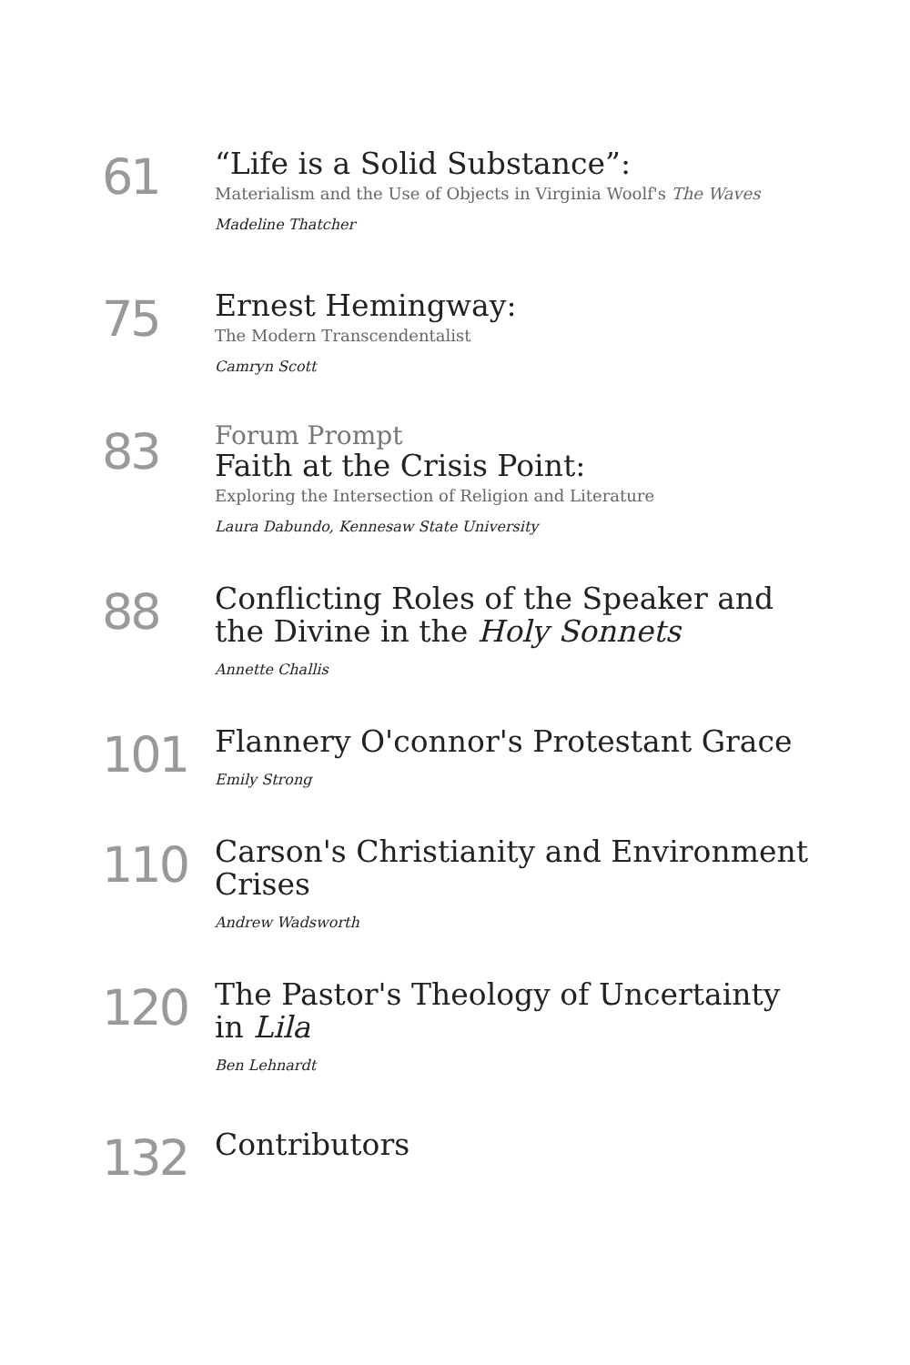61
“Life is a Solid Substance”:
Materialism and the Use of Objects in Virginia Woolf's The Waves
Madeline Thatcher
75
Ernest Hemingway:
The Modern Transcendentalist
Camryn Scott
83
Forum Prompt
Faith at the Crisis Point:
Exploring the Intersection of Religion and Literature
Laura Dabundo, Kennesaw State University
88
Conflicting Roles of the Speaker and the Divine in the Holy Sonnets
Annette Challis
101
Flannery O'connor's Protestant Grace
Emily Strong
110
Carson's Christianity and Environment Crises
Andrew Wadsworth
120
The Pastor's Theology of Uncertainty in Lila
Ben Lehnardt
132
Contributors